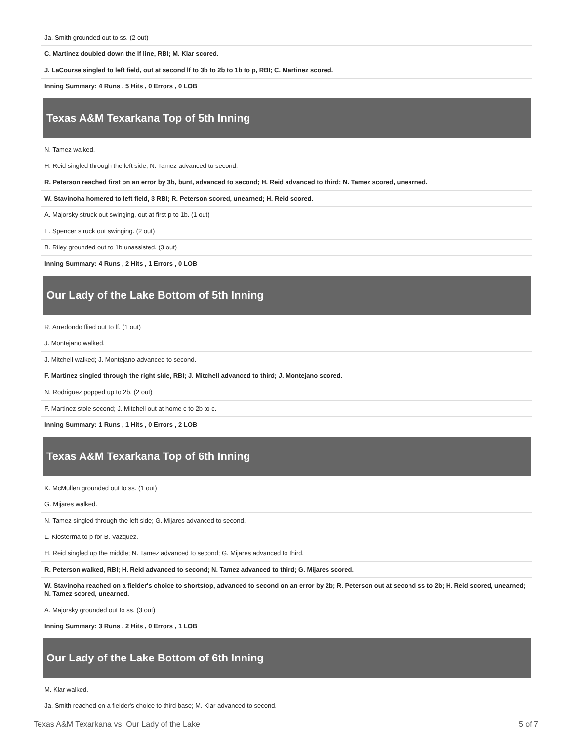| Ja. Smith grounded out to ss. (2 out) |
| C. Martinez doubled down the lf line, RBI; M. Klar scored. |
| J. LaCourse singled to left field, out at second lf to 3b to 2b to 1b to p, RBI; C. Martinez scored. |
| Inning Summary: 4 Runs , 5 Hits , 0 Errors , 0 LOB |
| Texas A&M Texarkana Top of 5th Inning |
| N. Tamez walked. |
| H. Reid singled through the left side; N. Tamez advanced to second. |
| R. Peterson reached first on an error by 3b, bunt, advanced to second; H. Reid advanced to third; N. Tamez scored, unearned. |
| W. Stavinoha homered to left field, 3 RBI; R. Peterson scored, unearned; H. Reid scored. |
| A. Majorsky struck out swinging, out at first p to 1b. (1 out) |
| E. Spencer struck out swinging. (2 out) |
| B. Riley grounded out to 1b unassisted. (3 out) |
| Inning Summary: 4 Runs , 2 Hits , 1 Errors , 0 LOB |
| Our Lady of the Lake Bottom of 5th Inning |
| R. Arredondo flied out to lf. (1 out) |
| J. Montejano walked. |
| J. Mitchell walked; J. Montejano advanced to second. |
| F. Martinez singled through the right side, RBI; J. Mitchell advanced to third; J. Montejano scored. |
| N. Rodriguez popped up to 2b. (2 out) |
| F. Martinez stole second; J. Mitchell out at home c to 2b to c. |
| Inning Summary: 1 Runs , 1 Hits , 0 Errors , 2 LOB |
| Texas A&M Texarkana Top of 6th Inning |
| K. McMullen grounded out to ss. (1 out) |
| G. Mijares walked. |
| N. Tamez singled through the left side; G. Mijares advanced to second. |
| L. Klosterma to p for B. Vazquez. |
| H. Reid singled up the middle; N. Tamez advanced to second; G. Mijares advanced to third. |
| R. Peterson walked, RBI; H. Reid advanced to second; N. Tamez advanced to third; G. Mijares scored. |
| W. Stavinoha reached on a fielder's choice to shortstop, advanced to second on an error by 2b; R. Peterson out at second ss to 2b; H. Reid scored, unearned; N. Tamez scored, unearned. |
| A. Majorsky grounded out to ss. (3 out) |
| Inning Summary: 3 Runs , 2 Hits , 0 Errors , 1 LOB |
| Our Lady of the Lake Bottom of 6th Inning |
| M. Klar walked. |
| Ja. Smith reached on a fielder's choice to third base; M. Klar advanced to second. |
Texas A&M Texarkana vs. Our Lady of the Lake 5 of 7